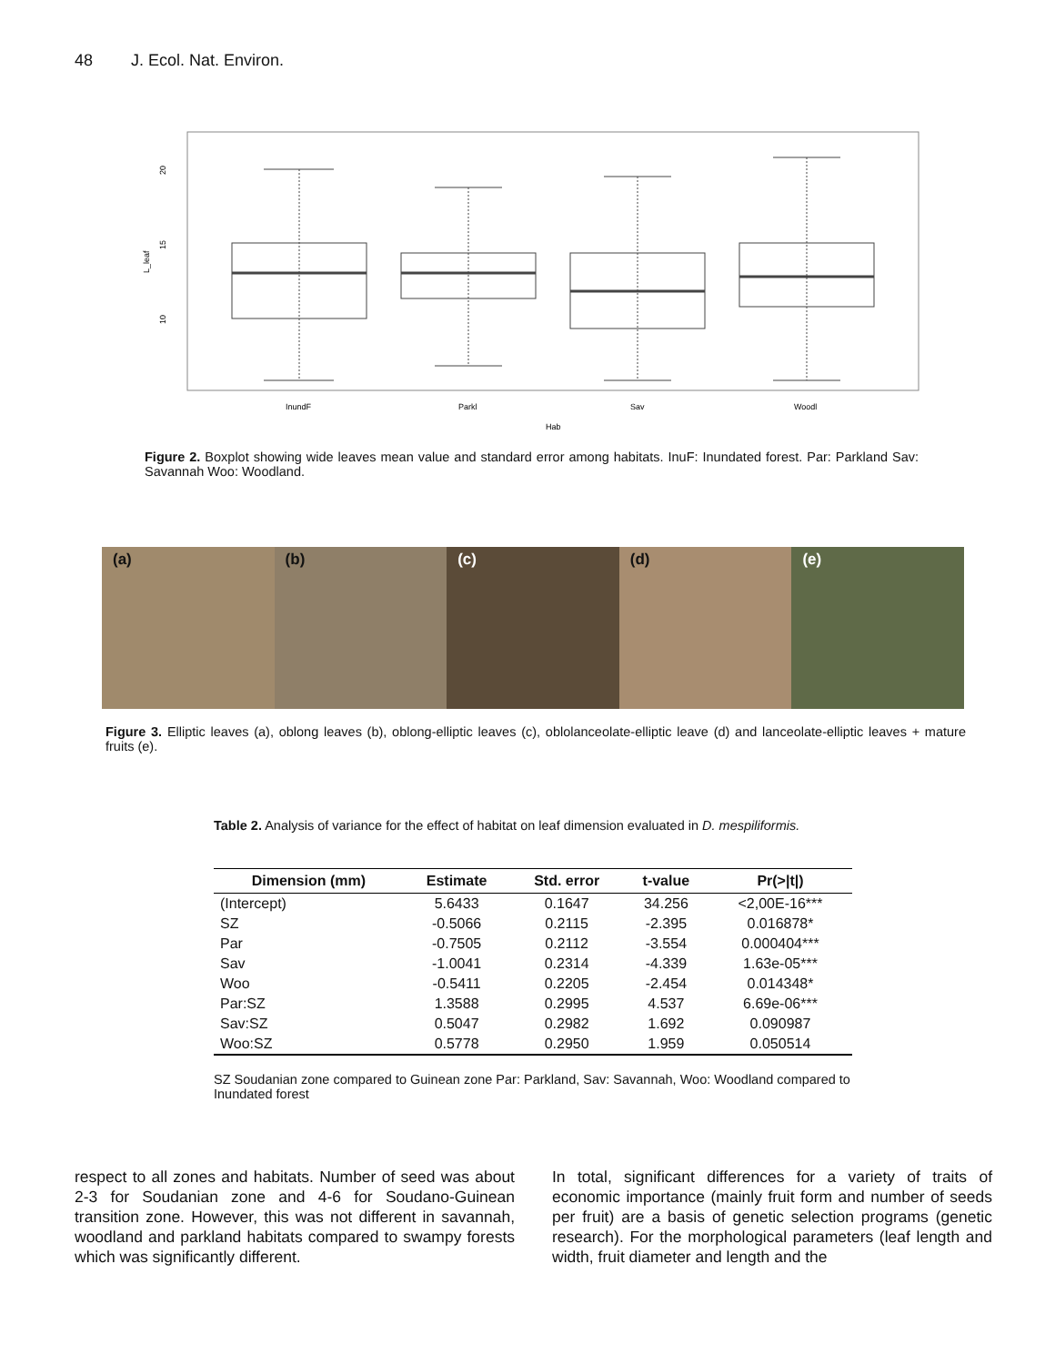48 J. Ecol. Nat. Environ.
20
15
10
L_leaf
InundF
Parkl
Sav
Woodl
Hab
Figure 2. Boxplot showing wide leaves mean value and standard error among habitats. InuF: Inundated forest. Par: Parkland Sav: Savannah Woo: Woodland.
(a) (b) (c) (d) (e)
Figure 3. Elliptic leaves (a), oblong leaves (b), oblong-elliptic leaves (c), oblolanceolate-elliptic leave (d) and lanceolate-elliptic leaves + mature fruits (e).
Table 2. Analysis of variance for the effect of habitat on leaf dimension evaluated in D. mespiliformis.
| Dimension (mm) | Estimate | Std. error | t-value | Pr(>/t/) |
| --- | --- | --- | --- | --- |
| (Intercept) | 5.6433 | 0.1647 | 34.256 | <2,00E-16*** |
| SZ | -0.5066 | 0.2115 | -2.395 | 0.016878* |
| Par | -0.7505 | 0.2112 | -3.554 | 0.000404*** |
| Sav | -1.0041 | 0.2314 | -4.339 | 1.63e-05*** |
| Woo | -0.5411 | 0.2205 | -2.454 | 0.014348* |
| Par:SZ | 1.3588 | 0.2995 | 4.537 | 6.69e-06*** |
| Sav:SZ | 0.5047 | 0.2982 | 1.692 | 0.090987 |
| Woo:SZ | 0.5778 | 0.2950 | 1.959 | 0.050514 |
SZ Soudanian zone compared to Guinean zone Par: Parkland, Sav: Savannah, Woo: Woodland compared to Inundated forest
respect to all zones and habitats. Number of seed was about 2-3 for Soudanian zone and 4-6 for Soudano-Guinean transition zone. However, this was not different in savannah, woodland and parkland habitats compared to swampy forests which was significantly different.
In total, significant differences for a variety of traits of economic importance (mainly fruit form and number of seeds per fruit) are a basis of genetic selection programs (genetic research). For the morphological parameters (leaf length and width, fruit diameter and length and the